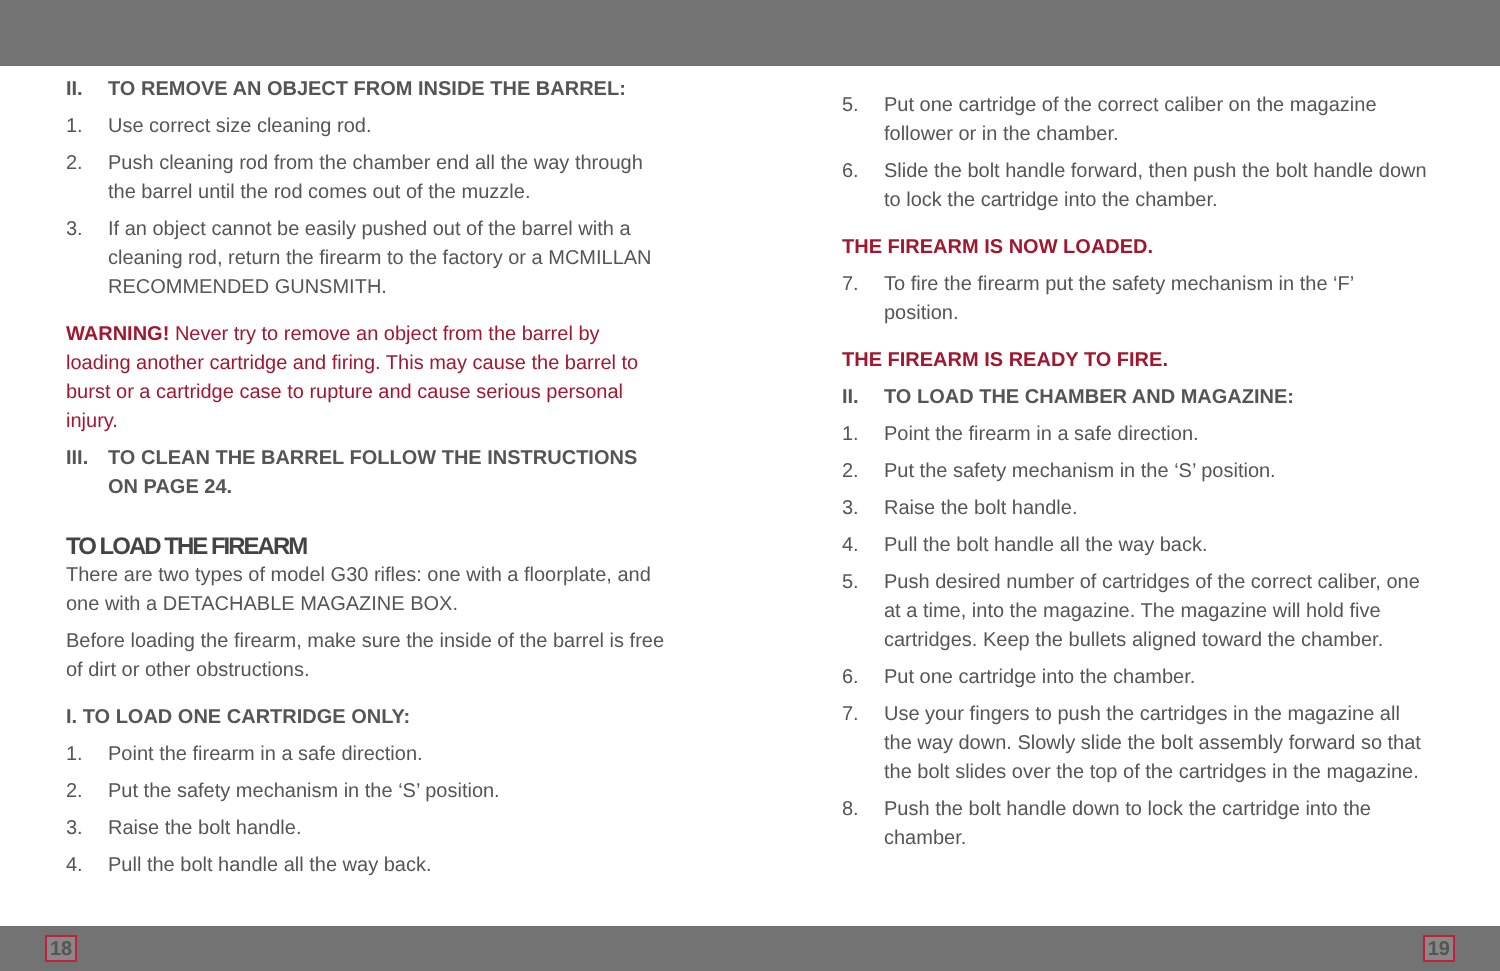II. TO REMOVE AN OBJECT FROM INSIDE THE BARREL:
1. Use correct size cleaning rod.
2. Push cleaning rod from the chamber end all the way through the barrel until the rod comes out of the muzzle.
3. If an object cannot be easily pushed out of the barrel with a cleaning rod, return the firearm to the factory or a MCMILLAN RECOMMENDED GUNSMITH.
WARNING! Never try to remove an object from the barrel by loading another cartridge and firing. This may cause the barrel to burst or a cartridge case to rupture and cause serious personal injury.
III. TO CLEAN THE BARREL FOLLOW THE INSTRUCTIONS ON PAGE 24.
TO LOAD THE FIREARM
There are two types of model G30 rifles: one with a floorplate, and one with a DETACHABLE MAGAZINE BOX.
Before loading the firearm, make sure the inside of the barrel is free of dirt or other obstructions.
I. TO LOAD ONE CARTRIDGE ONLY:
1. Point the firearm in a safe direction.
2. Put the safety mechanism in the ‘S’ position.
3. Raise the bolt handle.
4. Pull the bolt handle all the way back.
5. Put one cartridge of the correct caliber on the magazine follower or in the chamber.
6. Slide the bolt handle forward, then push the bolt handle down to lock the cartridge into the chamber.
THE FIREARM IS NOW LOADED.
7. To fire the firearm put the safety mechanism in the ‘F’ position.
THE FIREARM IS READY TO FIRE.
II. TO LOAD THE CHAMBER AND MAGAZINE:
1. Point the firearm in a safe direction.
2. Put the safety mechanism in the ‘S’ position.
3. Raise the bolt handle.
4. Pull the bolt handle all the way back.
5. Push desired number of cartridges of the correct caliber, one at a time, into the magazine. The magazine will hold five cartridges. Keep the bullets aligned toward the chamber.
6. Put one cartridge into the chamber.
7. Use your fingers to push the cartridges in the magazine all the way down. Slowly slide the bolt assembly forward so that the bolt slides over the top of the cartridges in the magazine.
8. Push the bolt handle down to lock the cartridge into the chamber.
18 19